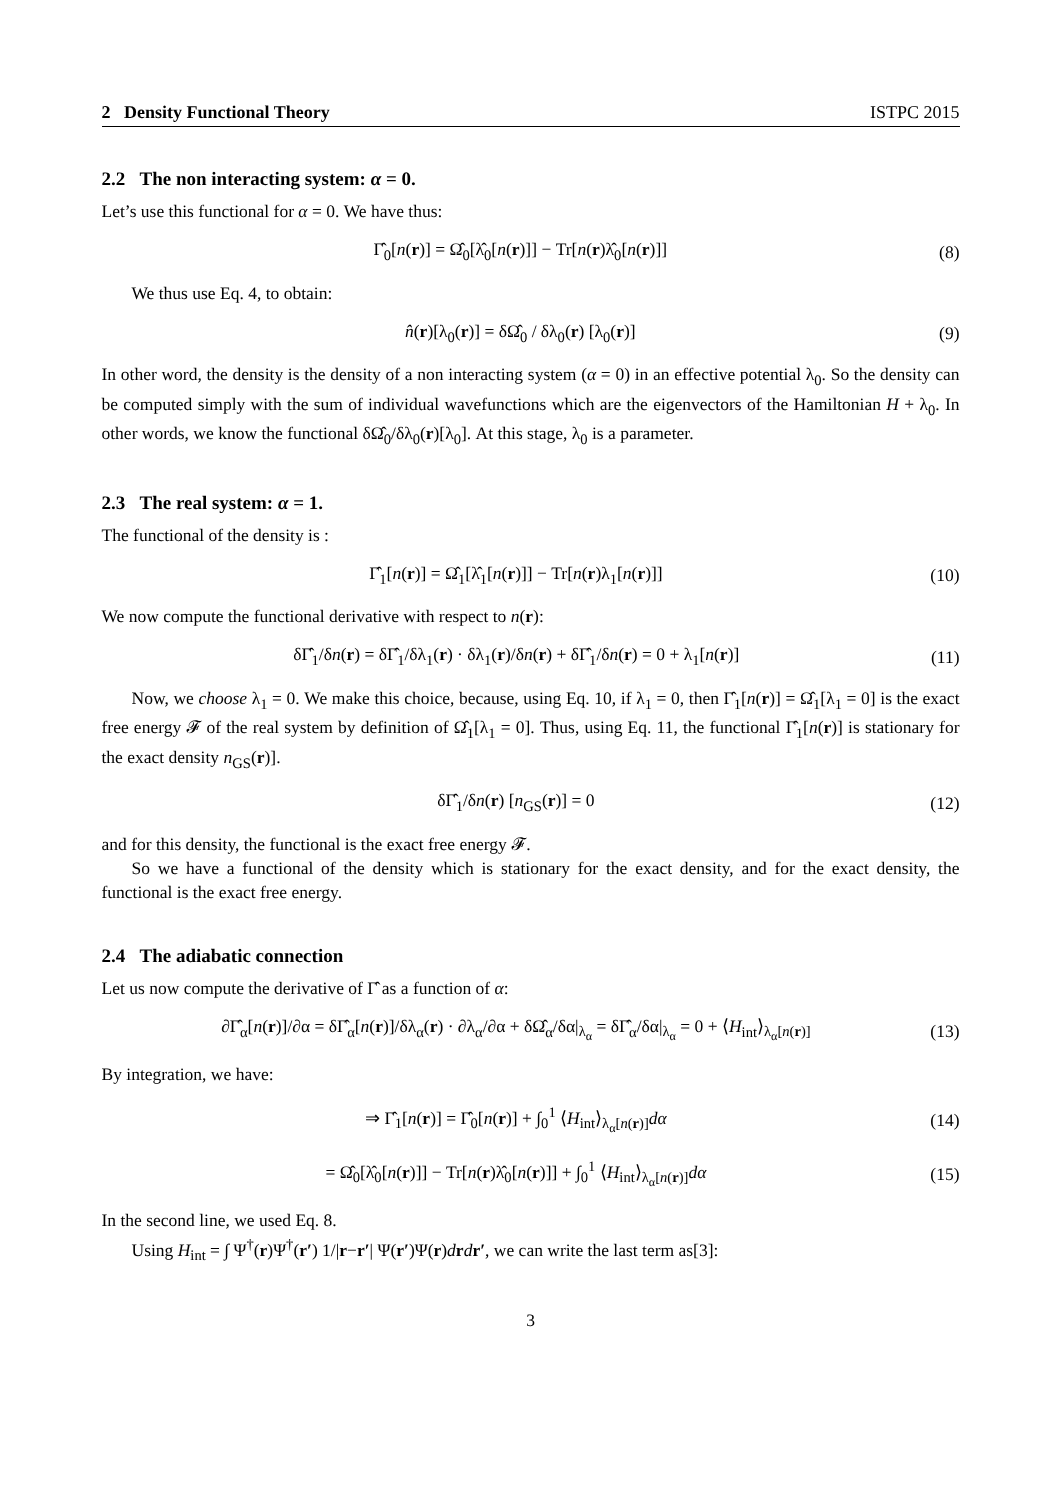2 Density Functional Theory ISTPC 2015
2.2 The non interacting system: α = 0.
Let’s use this functional for α = 0. We have thus:
Γ̂<sub>0</sub>[n(r)] = Ω̂<sub>0</sub>[λ̂<sub>0</sub>[n(r)]] − Tr[n(r)λ̂<sub>0</sub>[n(r)]] (8)
We thus use Eq. 4, to obtain:
n̂(r)[λ<sub>0</sub>(r)] = δΩ̂<sub>0</sub> / δλ<sub>0</sub>(r) [λ<sub>0</sub>(r)] (9)
In other word, the density is the density of a non interacting system (α = 0) in an effective potential λ<sub>0</sub>. So the density can be computed simply with the sum of individual wavefunctions which are the eigenvectors of the Hamiltonian H + λ<sub>0</sub>. In other words, we know the functional δΩ̂<sub>0</sub>/δλ<sub>0</sub>(r)[λ<sub>0</sub>]. At this stage, λ<sub>0</sub> is a parameter.
2.3 The real system: α = 1.
The functional of the density is :
Γ̂<sub>1</sub>[n(r)] = Ω̂<sub>1</sub>[λ̂<sub>1</sub>[n(r)]] − Tr[n(r)λ<sub>1</sub>[n(r)]] (10)
We now compute the functional derivative with respect to n(r):
δΓ̂<sub>1</sub>/δn(r) = δΓ̂<sub>1</sub>/δλ<sub>1</sub>(r) · δλ<sub>1</sub>(r)/δn(r) + δΓ̂<sub>1</sub>/δn(r) = 0 + λ<sub>1</sub>[n(r)] (11)
Now, we choose λ<sub>1</sub> = 0. We make this choice, because, using Eq. 10, if λ<sub>1</sub> = 0, then Γ̂<sub>1</sub>[n(r)] = Ω̂<sub>1</sub>[λ<sub>1</sub> = 0] is the exact free energy 𝓕 of the real system by definition of Ω̂<sub>1</sub>[λ<sub>1</sub> = 0]. Thus, using Eq. 11, the functional Γ̂<sub>1</sub>[n(r)] is stationary for the exact density n<sub>GS</sub>(r)].
δΓ̂<sub>1</sub>/δn(r) [n<sub>GS</sub>(r)] = 0 (12)
and for this density, the functional is the exact free energy 𝓕.
So we have a functional of the density which is stationary for the exact density, and for the exact density, the functional is the exact free energy.
2.4 The adiabatic connection
Let us now compute the derivative of Γ̂ as a function of α:
∂Γ̂<sub>α</sub>[n(r)]/∂α = δΓ̂<sub>α</sub>[n(r)]/δλ<sub>α</sub>(r) · ∂λ<sub>α</sub>/∂α + δΩ̂<sub>α</sub>/δα|<sub>λ<sub>α</sub></sub> = δΓ̂<sub>α</sub>/δα|<sub>λ<sub>α</sub></sub> = 0 + ⟨H<sub>int</sub>⟩<sub>λ<sub>α</sub>[n(r)]</sub> (13)
By integration, we have:
⇒ Γ̂<sub>1</sub>[n(r)] = Γ̂<sub>0</sub>[n(r)] + ∫<sub>0</sub><sup>1</sup> ⟨H<sub>int</sub>⟩<sub>λ<sub>α</sub>[n(r)]</sub>dα (14)
= Ω̂<sub>0</sub>[λ̂<sub>0</sub>[n(r)]] − Tr[n(r)λ̂<sub>0</sub>[n(r)]] + ∫<sub>0</sub><sup>1</sup> ⟨H<sub>int</sub>⟩<sub>λ<sub>α</sub>[n(r)]</sub>dα (15)
In the second line, we used Eq. 8.
Using H<sub>int</sub> = ∫ Ψ<sup>†</sup>(r)Ψ<sup>†</sup>(r′) 1/|r−r′| Ψ(r′)Ψ(r)drdr′, we can write the last term as[3]:
3